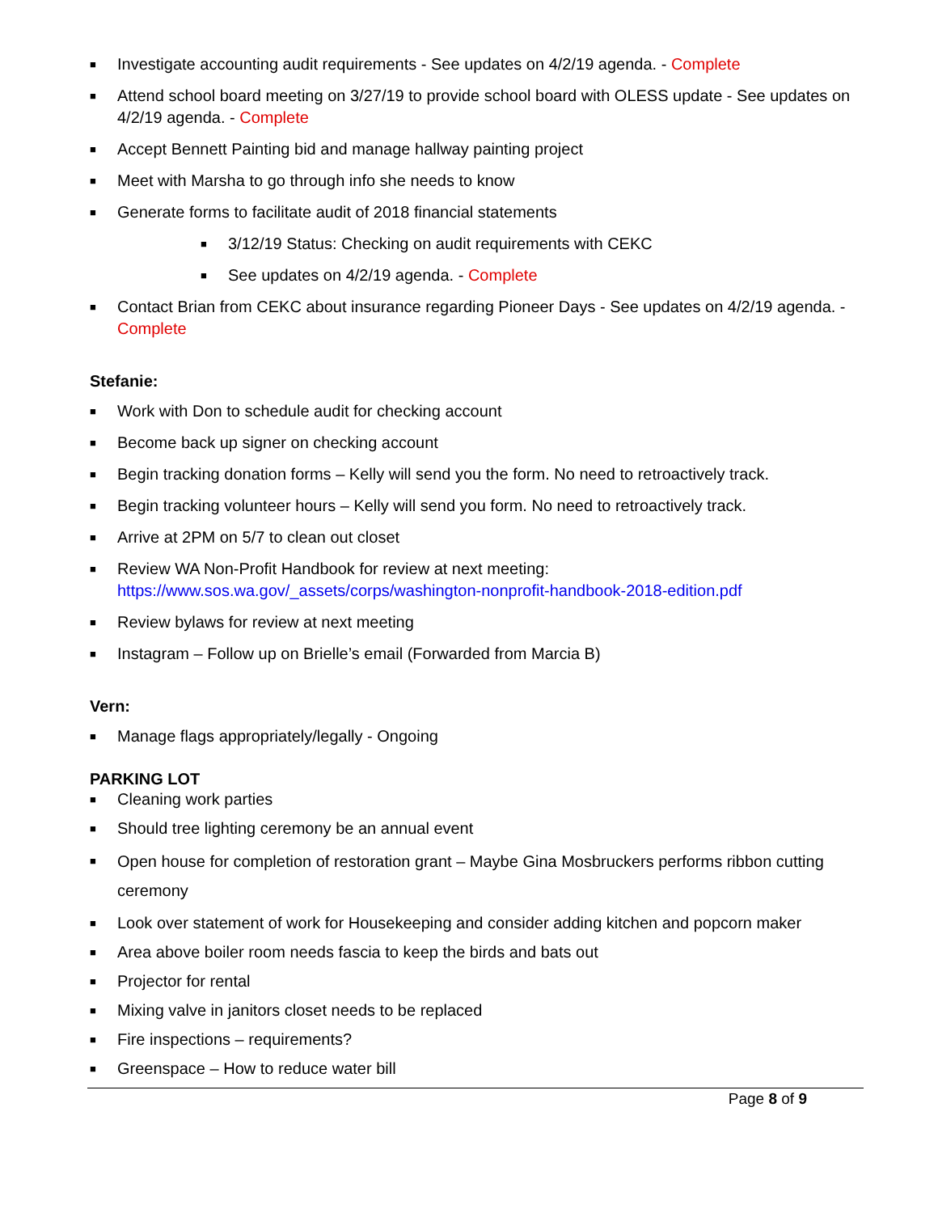■ Investigate accounting audit requirements - See updates on 4/2/19 agenda. - Complete
■ Attend school board meeting on 3/27/19 to provide school board with OLESS update - See updates on 4/2/19 agenda. - Complete
■ Accept Bennett Painting bid and manage hallway painting project
■ Meet with Marsha to go through info she needs to know
■ Generate forms to facilitate audit of 2018 financial statements
■ 3/12/19 Status: Checking on audit requirements with CEKC
■ See updates on 4/2/19 agenda. - Complete
■ Contact Brian from CEKC about insurance regarding Pioneer Days - See updates on 4/2/19 agenda. - Complete
Stefanie:
■ Work with Don to schedule audit for checking account
■ Become back up signer on checking account
■ Begin tracking donation forms – Kelly will send you the form. No need to retroactively track.
■ Begin tracking volunteer hours – Kelly will send you form. No need to retroactively track.
■ Arrive at 2PM on 5/7 to clean out closet
■ Review WA Non-Profit Handbook for review at next meeting: https://www.sos.wa.gov/_assets/corps/washington-nonprofit-handbook-2018-edition.pdf
■ Review bylaws for review at next meeting
■ Instagram – Follow up on Brielle’s email (Forwarded from Marcia B)
Vern:
■ Manage flags appropriately/legally - Ongoing
PARKING LOT
■ Cleaning work parties
■ Should tree lighting ceremony be an annual event
■ Open house for completion of restoration grant – Maybe Gina Mosbruckers performs ribbon cutting ceremony
■ Look over statement of work for Housekeeping and consider adding kitchen and popcorn maker
■ Area above boiler room needs fascia to keep the birds and bats out
■ Projector for rental
■ Mixing valve in janitors closet needs to be replaced
■ Fire inspections – requirements?
■ Greenspace – How to reduce water bill
Page 8 of 9